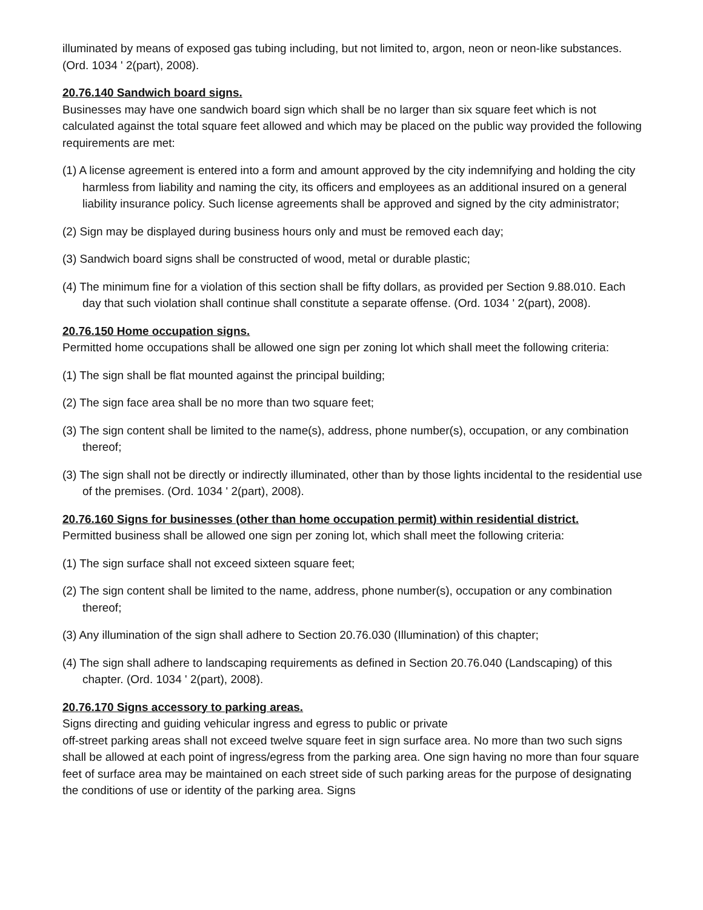illuminated by means of exposed gas tubing including, but not limited to, argon, neon or neon-like substances. (Ord. 1034 ' 2(part), 2008).
20.76.140 Sandwich board signs.
Businesses may have one sandwich board sign which shall be no larger than six square feet which is not calculated against the total square feet allowed and which may be placed on the public way provided the following requirements are met:
(1) A license agreement is entered into a form and amount approved by the city indemnifying and holding the city harmless from liability and naming the city, its officers and employees as an additional insured on a general liability insurance policy. Such license agreements shall be approved and signed by the city administrator;
(2) Sign may be displayed during business hours only and must be removed each day;
(3) Sandwich board signs shall be constructed of wood, metal or durable plastic;
(4) The minimum fine for a violation of this section shall be fifty dollars, as provided per Section 9.88.010. Each day that such violation shall continue shall constitute a separate offense. (Ord. 1034 ' 2(part), 2008).
20.76.150 Home occupation signs.
Permitted home occupations shall be allowed one sign per zoning lot which shall meet the following criteria:
(1) The sign shall be flat mounted against the principal building;
(2) The sign face area shall be no more than two square feet;
(3) The sign content shall be limited to the name(s), address, phone number(s), occupation, or any combination thereof;
(3) The sign shall not be directly or indirectly illuminated, other than by those lights incidental to the residential use of the premises. (Ord. 1034 ' 2(part), 2008).
20.76.160 Signs for businesses (other than home occupation permit) within residential district.
Permitted business shall be allowed one sign per zoning lot, which shall meet the following criteria:
(1) The sign surface shall not exceed sixteen square feet;
(2) The sign content shall be limited to the name, address, phone number(s), occupation or any combination thereof;
(3) Any illumination of the sign shall adhere to Section 20.76.030 (Illumination) of this chapter;
(4) The sign shall adhere to landscaping requirements as defined in Section 20.76.040 (Landscaping) of this chapter. (Ord. 1034 ' 2(part), 2008).
20.76.170 Signs accessory to parking areas.
Signs directing and guiding vehicular ingress and egress to public or private
off-street parking areas shall not exceed twelve square feet in sign surface area. No more than two such signs shall be allowed at each point of ingress/egress from the parking area. One sign having no more than four square feet of surface area may be maintained on each street side of such parking areas for the purpose of designating the conditions of use or identity of the parking area. Signs